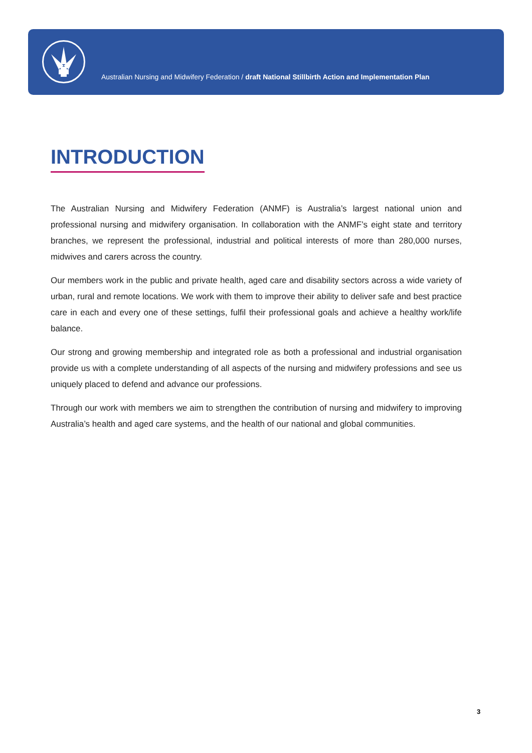Australian Nursing and Midwifery Federation / draft National Stillbirth Action and Implementation Plan
INTRODUCTION
The Australian Nursing and Midwifery Federation (ANMF) is Australia’s largest national union and professional nursing and midwifery organisation. In collaboration with the ANMF’s eight state and territory branches, we represent the professional, industrial and political interests of more than 280,000 nurses, midwives and carers across the country.
Our members work in the public and private health, aged care and disability sectors across a wide variety of urban, rural and remote locations. We work with them to improve their ability to deliver safe and best practice care in each and every one of these settings, fulfil their professional goals and achieve a healthy work/life balance.
Our strong and growing membership and integrated role as both a professional and industrial organisation provide us with a complete understanding of all aspects of the nursing and midwifery professions and see us uniquely placed to defend and advance our professions.
Through our work with members we aim to strengthen the contribution of nursing and midwifery to improving Australia’s health and aged care systems, and the health of our national and global communities.
3